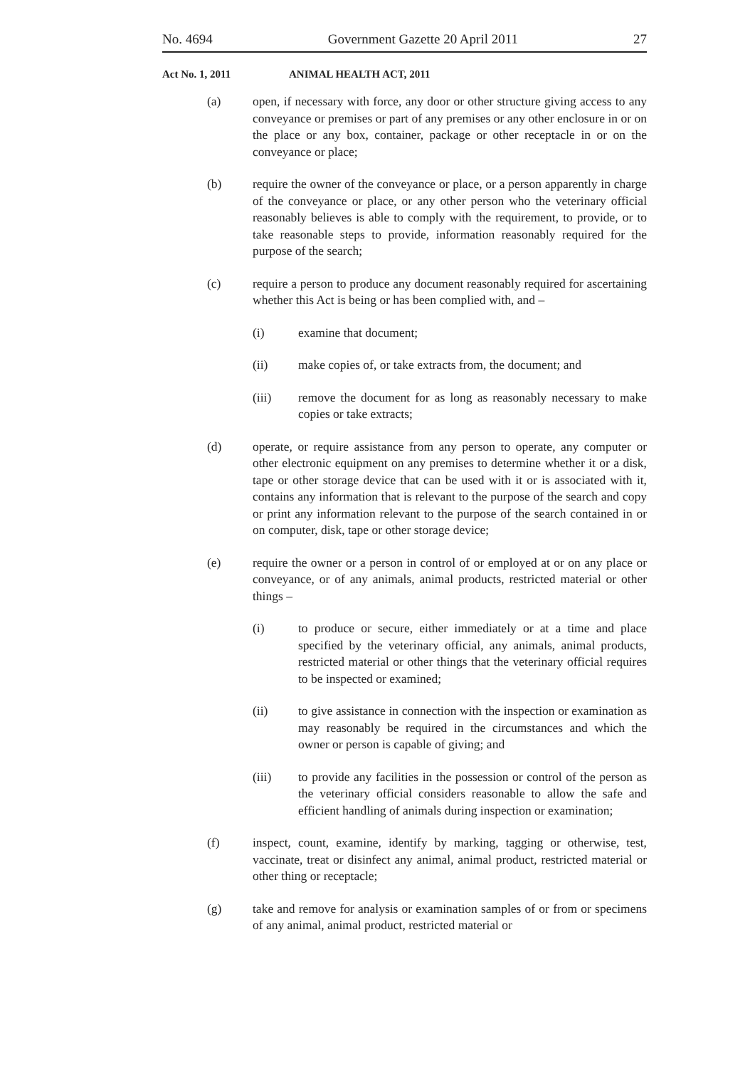No. 4694 Government Gazette 20 April 2011 27
Act No. 1, 2011 ANIMAL HEALTH ACT, 2011
(a) open, if necessary with force, any door or other structure giving access to any conveyance or premises or part of any premises or any other enclosure in or on the place or any box, container, package or other receptacle in or on the conveyance or place;
(b) require the owner of the conveyance or place, or a person apparently in charge of the conveyance or place, or any other person who the veterinary official reasonably believes is able to comply with the requirement, to provide, or to take reasonable steps to provide, information reasonably required for the purpose of the search;
(c) require a person to produce any document reasonably required for ascertaining whether this Act is being or has been complied with, and –
(i) examine that document;
(ii) make copies of, or take extracts from, the document; and
(iii) remove the document for as long as reasonably necessary to make copies or take extracts;
(d) operate, or require assistance from any person to operate, any computer or other electronic equipment on any premises to determine whether it or a disk, tape or other storage device that can be used with it or is associated with it, contains any information that is relevant to the purpose of the search and copy or print any information relevant to the purpose of the search contained in or on computer, disk, tape or other storage device;
(e) require the owner or a person in control of or employed at or on any place or conveyance, or of any animals, animal products, restricted material or other things –
(i) to produce or secure, either immediately or at a time and place specified by the veterinary official, any animals, animal products, restricted material or other things that the veterinary official requires to be inspected or examined;
(ii) to give assistance in connection with the inspection or examination as may reasonably be required in the circumstances and which the owner or person is capable of giving; and
(iii) to provide any facilities in the possession or control of the person as the veterinary official considers reasonable to allow the safe and efficient handling of animals during inspection or examination;
(f) inspect, count, examine, identify by marking, tagging or otherwise, test, vaccinate, treat or disinfect any animal, animal product, restricted material or other thing or receptacle;
(g) take and remove for analysis or examination samples of or from or specimens of any animal, animal product, restricted material or